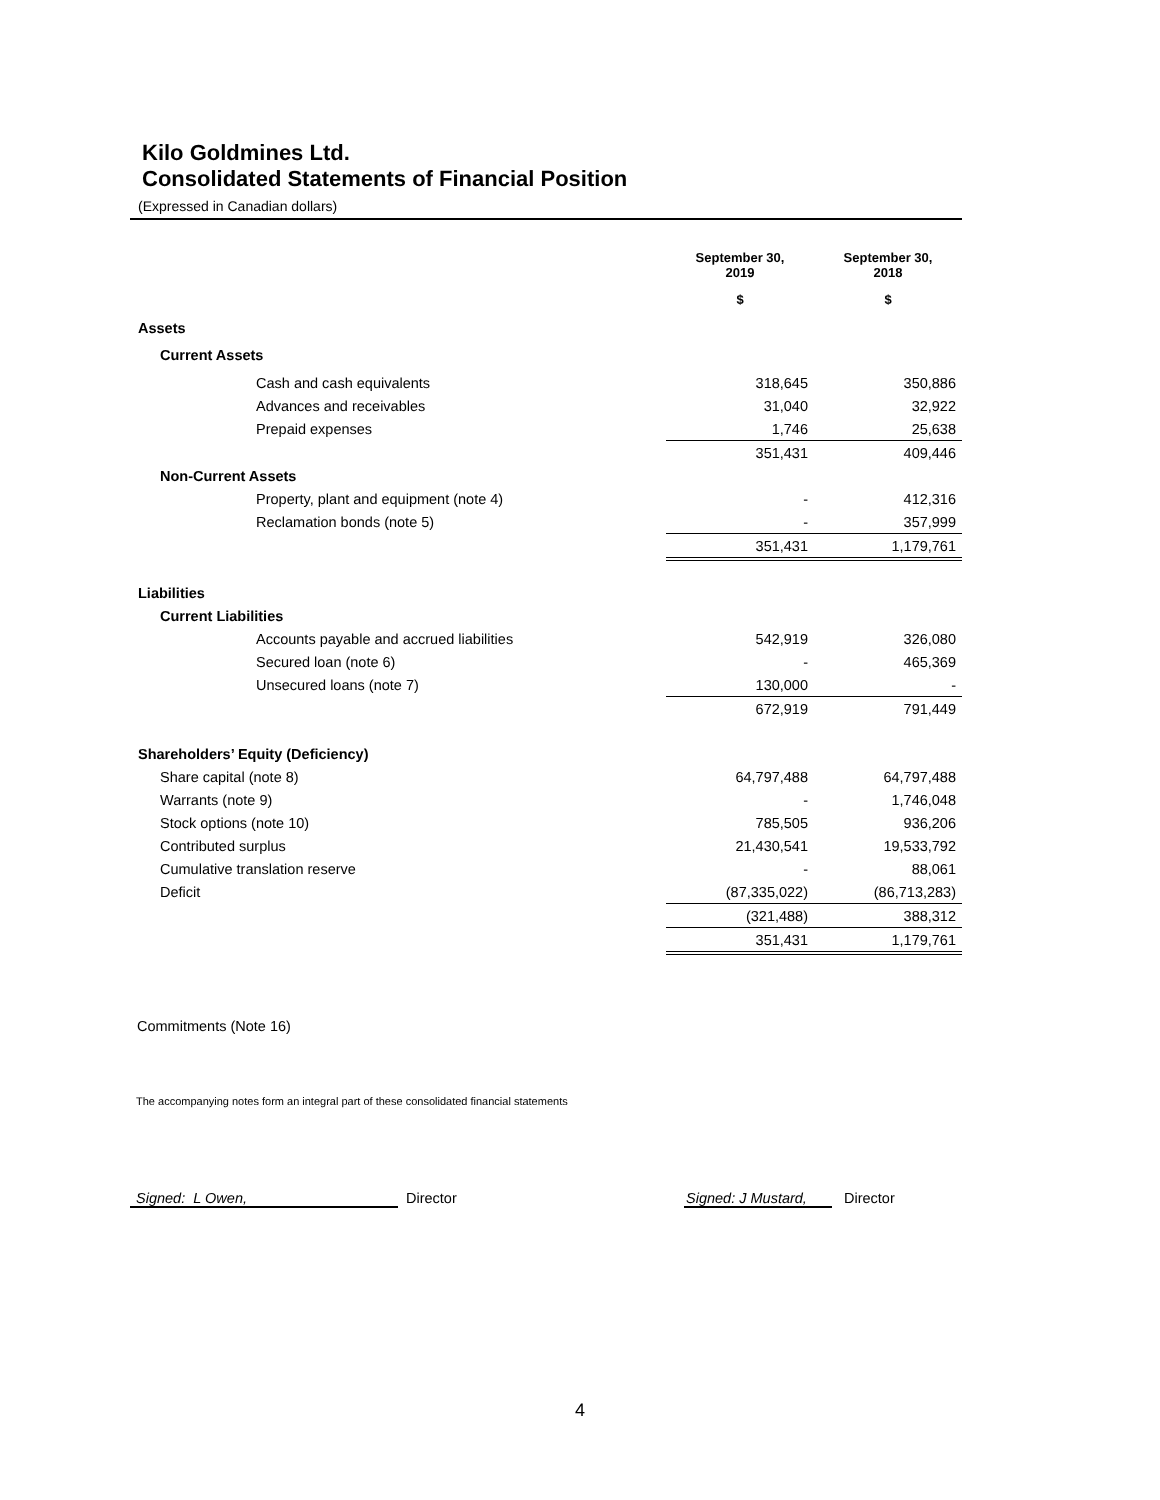Kilo Goldmines Ltd.
Consolidated Statements of Financial Position
(Expressed in Canadian dollars)
| | September 30, 2019 | September 30, 2018 |
| --- | --- | --- |
| | $ | $ |
| Assets | | |
| Current Assets | | |
| Cash and cash equivalents | 318,645 | 350,886 |
| Advances and receivables | 31,040 | 32,922 |
| Prepaid expenses | 1,746 | 25,638 |
| | 351,431 | 409,446 |
| Non-Current Assets | | |
| Property, plant and equipment (note 4) | - | 412,316 |
| Reclamation bonds (note 5) | - | 357,999 |
| | 351,431 | 1,179,761 |
| Liabilities | | |
| Current Liabilities | | |
| Accounts payable and accrued liabilities | 542,919 | 326,080 |
| Secured loan (note 6) | - | 465,369 |
| Unsecured loans (note 7) | 130,000 | - |
| | 672,919 | 791,449 |
| Shareholders’ Equity (Deficiency) | | |
| Share capital (note 8) | 64,797,488 | 64,797,488 |
| Warrants (note 9) | - | 1,746,048 |
| Stock options (note 10) | 785,505 | 936,206 |
| Contributed surplus | 21,430,541 | 19,533,792 |
| Cumulative translation reserve | - | 88,061 |
| Deficit | (87,335,022) | (86,713,283) |
| | (321,488) | 388,312 |
| | 351,431 | 1,179,761 |
Commitments (Note 16)
The accompanying notes form an integral part of these consolidated financial statements
Signed: L Owen, Director
Signed: J Mustard,
Director
4